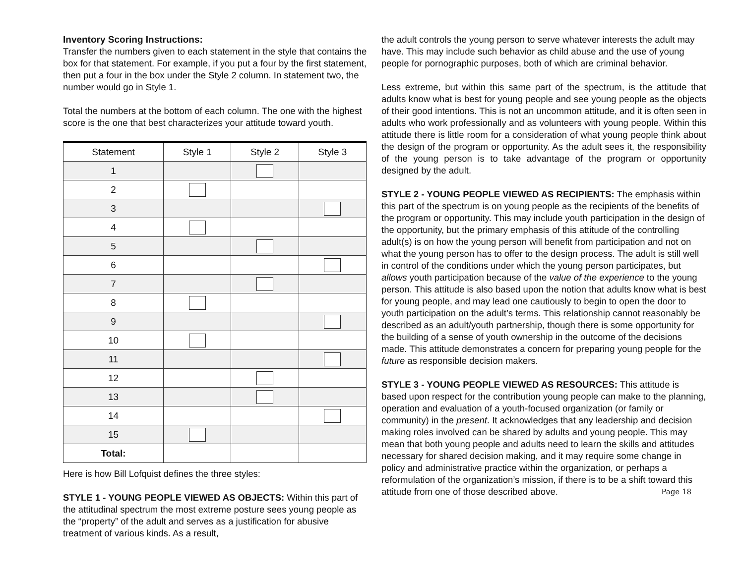Inventory Scoring Instructions:
Transfer the numbers given to each statement in the style that contains the box for that statement. For example, if you put a four by the first statement, then put a four in the box under the Style 2 column. In statement two, the number would go in Style 1.
Total the numbers at the bottom of each column. The one with the highest score is the one that best characterizes your attitude toward youth.
| Statement | Style 1 | Style 2 | Style 3 |
| --- | --- | --- | --- |
| 1 | | | |
| 2 | | | |
| 3 | | | |
| 4 | | | |
| 5 | | | |
| 6 | | | |
| 7 | | | |
| 8 | | | |
| 9 | | | |
| 10 | | | |
| 11 | | | |
| 12 | | | |
| 13 | | | |
| 14 | | | |
| 15 | | | |
| Total: | | | |
Here is how Bill Lofquist defines the three styles:
STYLE 1 - YOUNG PEOPLE VIEWED AS OBJECTS: Within this part of the attitudinal spectrum the most extreme posture sees young people as the “property” of the adult and serves as a justification for abusive treatment of various kinds. As a result,
the adult controls the young person to serve whatever interests the adult may have. This may include such behavior as child abuse and the use of young people for pornographic purposes, both of which are criminal behavior.
Less extreme, but within this same part of the spectrum, is the attitude that adults know what is best for young people and see young people as the objects of their good intentions. This is not an uncommon attitude, and it is often seen in adults who work professionally and as volunteers with young people. Within this attitude there is little room for a consideration of what young people think about the design of the program or opportunity. As the adult sees it, the responsibility of the young person is to take advantage of the program or opportunity designed by the adult.
STYLE 2 - YOUNG PEOPLE VIEWED AS RECIPIENTS: The emphasis within this part of the spectrum is on young people as the recipients of the benefits of the program or opportunity. This may include youth participation in the design of the opportunity, but the primary emphasis of this attitude of the controlling adult(s) is on how the young person will benefit from participation and not on what the young person has to offer to the design process. The adult is still well in control of the conditions under which the young person participates, but allows youth participation because of the value of the experience to the young person. This attitude is also based upon the notion that adults know what is best for young people, and may lead one cautiously to begin to open the door to youth participation on the adult’s terms. This relationship cannot reasonably be described as an adult/youth partnership, though there is some opportunity for the building of a sense of youth ownership in the outcome of the decisions made. This attitude demonstrates a concern for preparing young people for the future as responsible decision makers.
STYLE 3 - YOUNG PEOPLE VIEWED AS RESOURCES: This attitude is based upon respect for the contribution young people can make to the planning, operation and evaluation of a youth-focused organization (or family or community) in the present. It acknowledges that any leadership and decision making roles involved can be shared by adults and young people. This may mean that both young people and adults need to learn the skills and attitudes necessary for shared decision making, and it may require some change in policy and administrative practice within the organization, or perhaps a reformulation of the organization’s mission, if there is to be a shift toward this attitude from one of those described above. Page 18